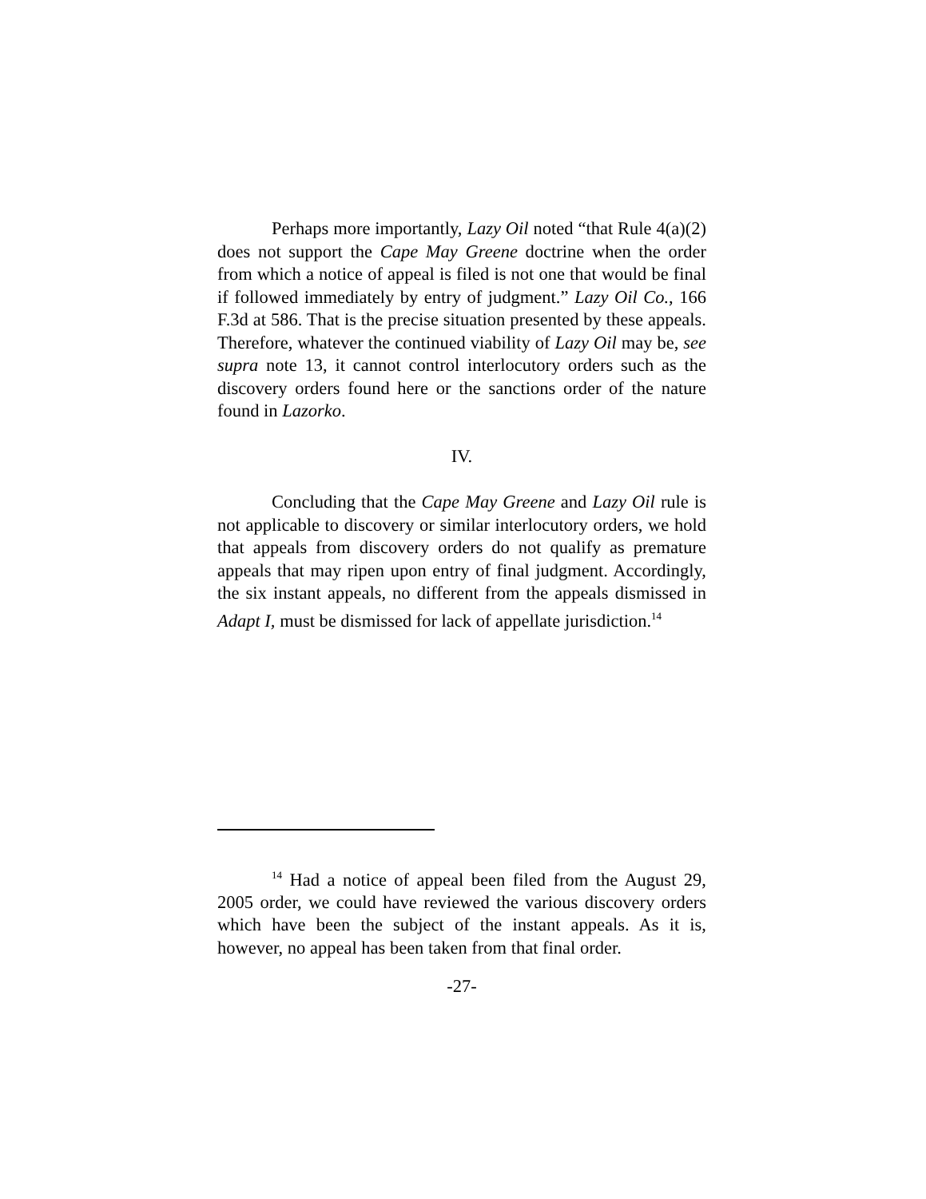Perhaps more importantly, Lazy Oil noted “that Rule 4(a)(2) does not support the Cape May Greene doctrine when the order from which a notice of appeal is filed is not one that would be final if followed immediately by entry of judgment.” Lazy Oil Co., 166 F.3d at 586. That is the precise situation presented by these appeals. Therefore, whatever the continued viability of Lazy Oil may be, see supra note 13, it cannot control interlocutory orders such as the discovery orders found here or the sanctions order of the nature found in Lazorko.
IV.
Concluding that the Cape May Greene and Lazy Oil rule is not applicable to discovery or similar interlocutory orders, we hold that appeals from discovery orders do not qualify as premature appeals that may ripen upon entry of final judgment. Accordingly, the six instant appeals, no different from the appeals dismissed in Adapt I, must be dismissed for lack of appellate jurisdiction.<sup>14</sup>
<sup>14</sup> Had a notice of appeal been filed from the August 29, 2005 order, we could have reviewed the various discovery orders which have been the subject of the instant appeals. As it is, however, no appeal has been taken from that final order.
-27-